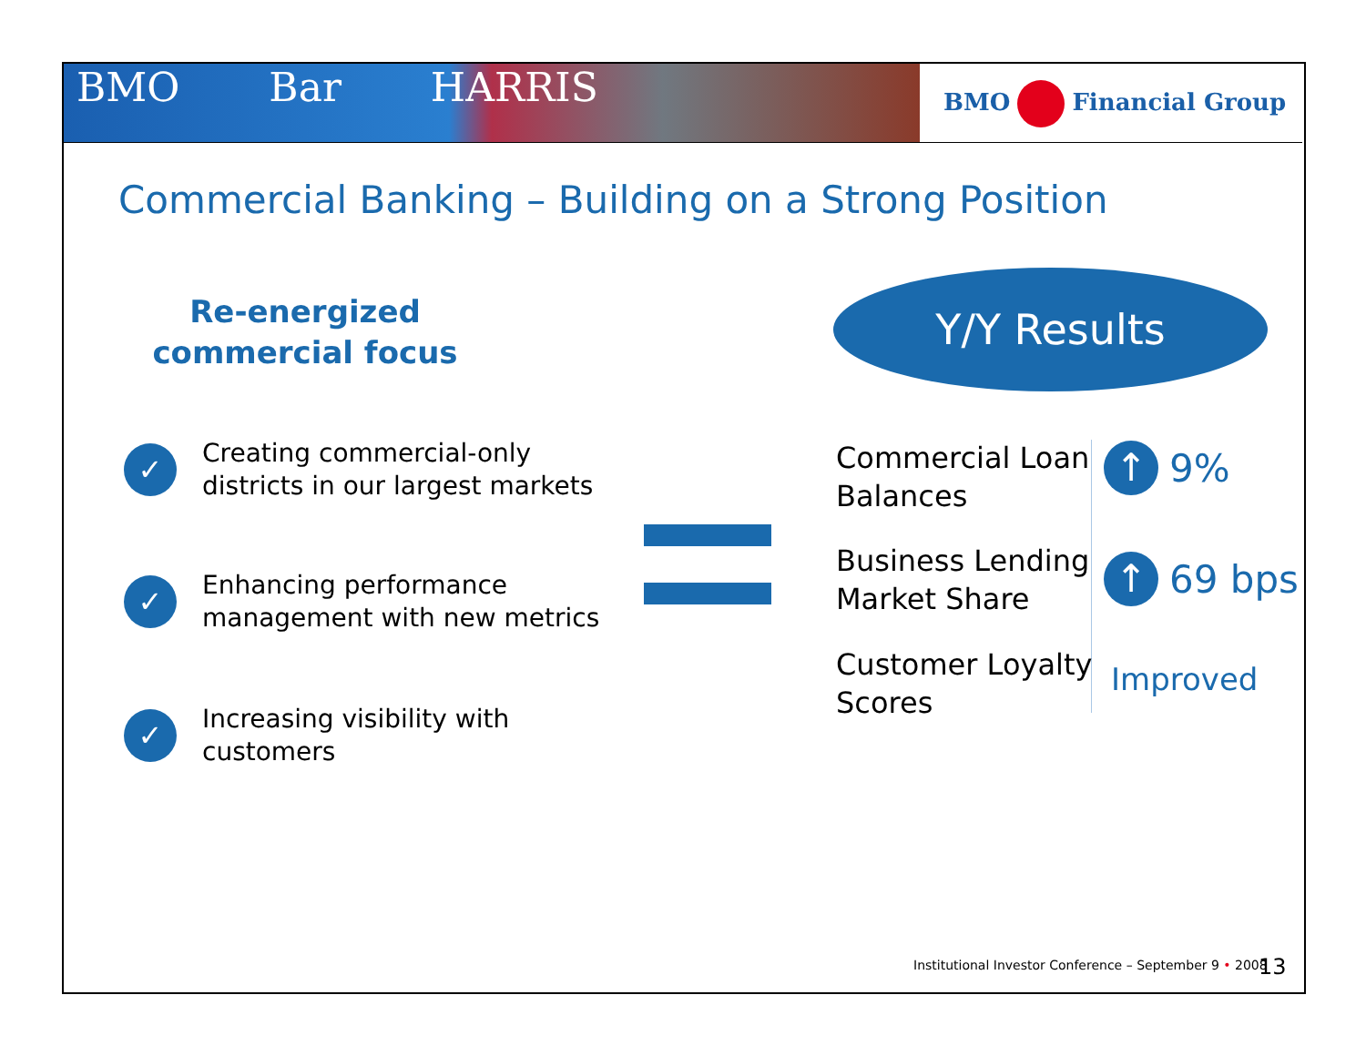BMO Bar HARRIS BMO Financial Group
Commercial Banking – Building on a Strong Position
Re-energized
commercial focus
✓
Creating commercial-only
districts in our largest markets
✓
Enhancing performance
management with new metrics
✓
Increasing visibility with
customers
Y/Y Results
Commercial Loan
Balances
↑ 9%
Business Lending
Market Share
↑ 69 bps
Customer Loyalty
Scores
Improved
Institutional Investor Conference – September 9 • 2008
13